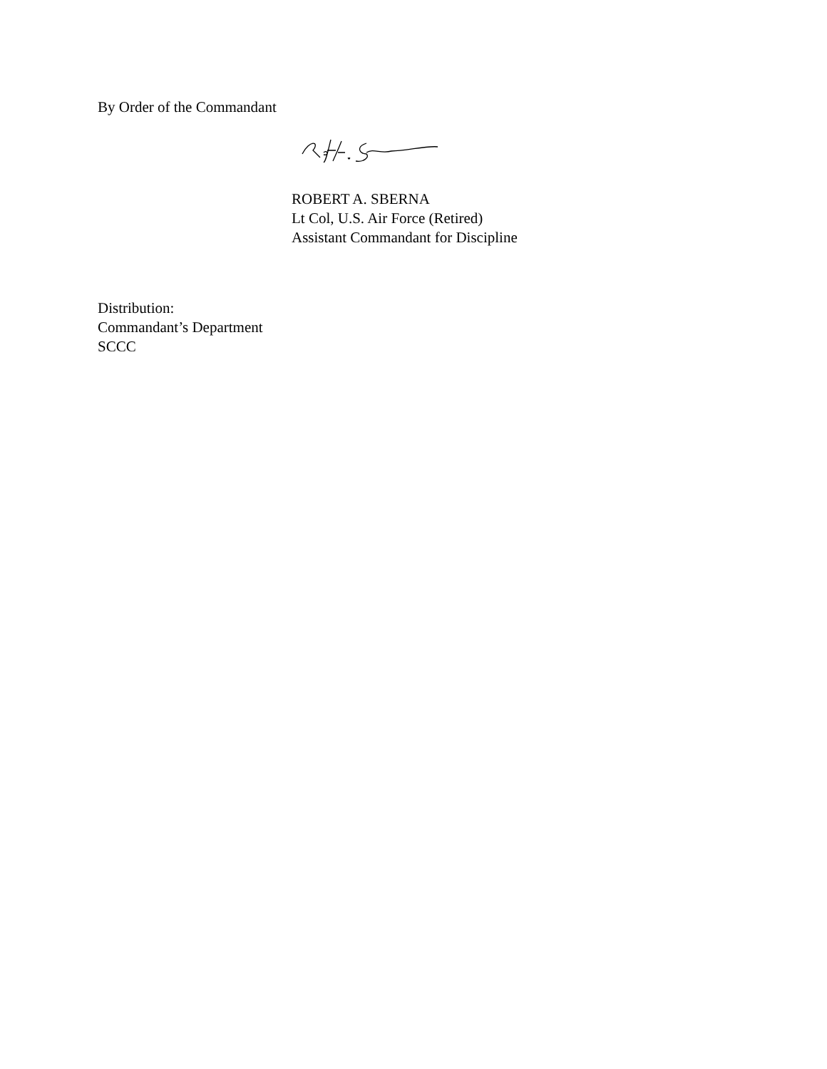By Order of the Commandant
ROBERT A. SBERNA
Lt Col, U.S. Air Force (Retired)
Assistant Commandant for Discipline
Distribution:
Commandant’s Department
SCCC